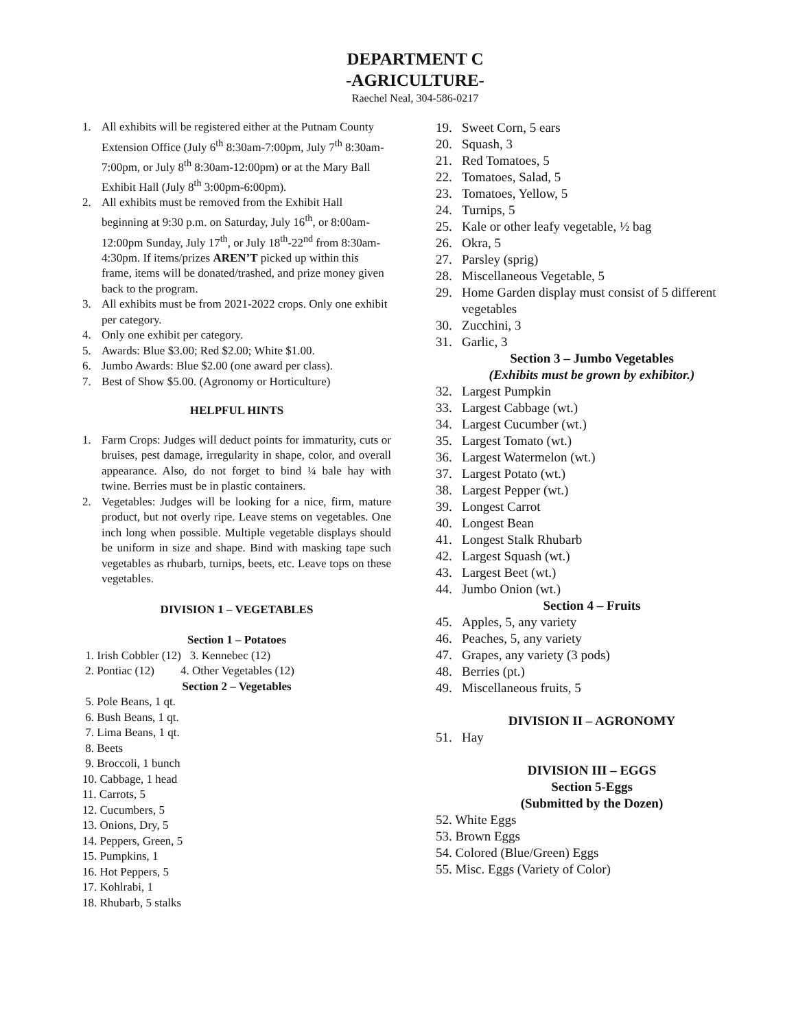DEPARTMENT C
-AGRICULTURE-
Raechel Neal, 304-586-0217
1. All exhibits will be registered either at the Putnam County Extension Office (July 6<sup>th</sup> 8:30am-7:00pm, July 7<sup>th</sup> 8:30am-7:00pm, or July 8<sup>th</sup> 8:30am-12:00pm) or at the Mary Ball Exhibit Hall (July 8<sup>th</sup> 3:00pm-6:00pm).
2. All exhibits must be removed from the Exhibit Hall beginning at 9:30 p.m. on Saturday, July 16<sup>th</sup>, or 8:00am-12:00pm Sunday, July 17<sup>th</sup>, or July 18<sup>th</sup>-22<sup>nd</sup> from 8:30am-4:30pm. If items/prizes AREN’T picked up within this frame, items will be donated/trashed, and prize money given back to the program.
3. All exhibits must be from 2021-2022 crops. Only one exhibit per category.
4. Only one exhibit per category.
5. Awards: Blue $3.00; Red $2.00; White $1.00.
6. Jumbo Awards: Blue $2.00 (one award per class).
7. Best of Show $5.00. (Agronomy or Horticulture)
HELPFUL HINTS
1. Farm Crops: Judges will deduct points for immaturity, cuts or bruises, pest damage, irregularity in shape, color, and overall appearance. Also, do not forget to bind ¼ bale hay with twine. Berries must be in plastic containers.
2. Vegetables: Judges will be looking for a nice, firm, mature product, but not overly ripe. Leave stems on vegetables. One inch long when possible. Multiple vegetable displays should be uniform in size and shape. Bind with masking tape such vegetables as rhubarb, turnips, beets, etc. Leave tops on these vegetables.
DIVISION 1 – VEGETABLES
Section 1 – Potatoes
1. Irish Cobbler (12) 3. Kennebec (12)
2. Pontiac (12) 4. Other Vegetables (12)
Section 2 – Vegetables
5. Pole Beans, 1 qt.
6. Bush Beans, 1 qt.
7. Lima Beans, 1 qt.
8. Beets
9. Broccoli, 1 bunch
10. Cabbage, 1 head
11. Carrots, 5
12. Cucumbers, 5
13. Onions, Dry, 5
14. Peppers, Green, 5
15. Pumpkins, 1
16. Hot Peppers, 5
17. Kohlrabi, 1
18. Rhubarb, 5 stalks
19. Sweet Corn, 5 ears
20. Squash, 3
21. Red Tomatoes, 5
22. Tomatoes, Salad, 5
23. Tomatoes, Yellow, 5
24. Turnips, 5
25. Kale or other leafy vegetable, ½ bag
26. Okra, 5
27. Parsley (sprig)
28. Miscellaneous Vegetable, 5
29. Home Garden display must consist of 5 different vegetables
30. Zucchini, 3
31. Garlic, 3
Section 3 – Jumbo Vegetables
(Exhibits must be grown by exhibitor.)
32. Largest Pumpkin
33. Largest Cabbage (wt.)
34. Largest Cucumber (wt.)
35. Largest Tomato (wt.)
36. Largest Watermelon (wt.)
37. Largest Potato (wt.)
38. Largest Pepper (wt.)
39. Longest Carrot
40. Longest Bean
41. Longest Stalk Rhubarb
42. Largest Squash (wt.)
43. Largest Beet (wt.)
44. Jumbo Onion (wt.)
Section 4 – Fruits
45. Apples, 5, any variety
46. Peaches, 5, any variety
47. Grapes, any variety (3 pods)
48. Berries (pt.)
49. Miscellaneous fruits, 5
DIVISION II – AGRONOMY
51. Hay
DIVISION III – EGGS
Section 5-Eggs
(Submitted by the Dozen)
52. White Eggs
53. Brown Eggs
54. Colored (Blue/Green) Eggs
55. Misc. Eggs (Variety of Color)